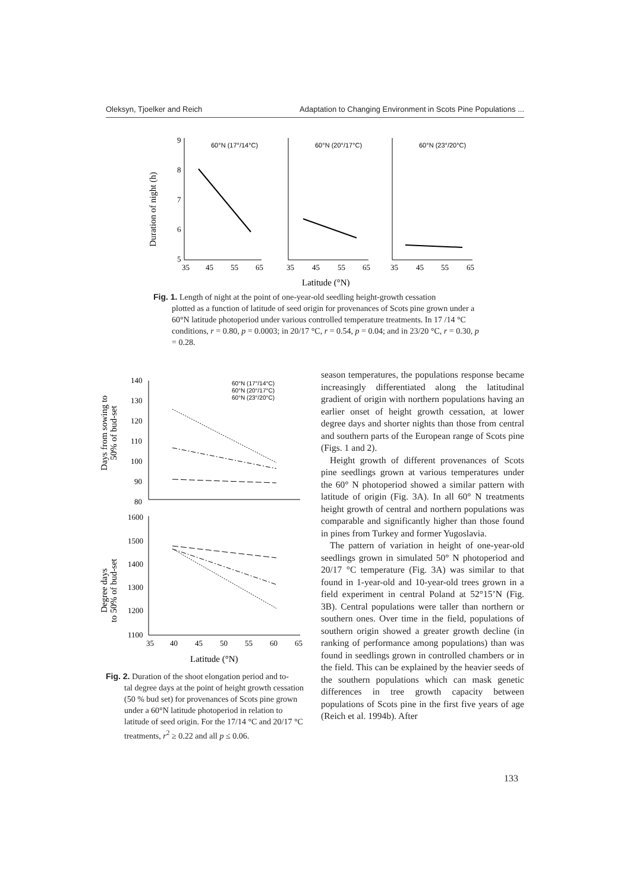Oleksyn, Tjoelker and Reich Adaptation to Changing Environment in Scots Pine Populations ...
Duration of night (h)
9
8
7
6
5
35
45
55
65
60°N (17°/14°C)
35
45
55
65
60°N (20°/17°C)
35
45
55
65
60°N (23°/20°C)
Latitude (°N)
Fig. 1. Length of night at the point of one-year-old seedling height-growth cessation
plotted as a function of latitude of seed origin for provenances of Scots pine grown under a 60°N latitude photoperiod under various controlled temperature treatments. In 17 /14 °C conditions, r = 0.80, p = 0.0003; in 20/17 °C, r = 0.54, p = 0.04; and in 23/20 °C, r = 0.30, p = 0.28.
Days from sowing to
50% of bud-set
140
130
120
110
100
90
80
60°N (17°/14°C)
60°N (20°/17°C)
60°N (23°/20°C)
Degree days
to 50% of bud-set
1600
1500
1400
1300
1200
1100
35
40
45
50
55
60
65
Latitude (°N)
Fig. 2. Duration of the shoot elongation period and to-
tal degree days at the point of height growth cessation (50 % bud set) for provenances of Scots pine grown under a 60°N latitude photoperiod in relation to latitude of seed origin. For the 17/14 °C and 20/17 °C treatments, r<sup>2</sup> ≥ 0.22 and all p ≤ 0.06.
season temperatures, the populations response became increasingly differentiated along the latitudinal gradient of origin with northern populations having an earlier onset of height growth cessation, at lower degree days and shorter nights than those from central and southern parts of the European range of Scots pine (Figs. 1 and 2).
Height growth of different provenances of Scots pine seedlings grown at various temperatures under the 60° N photoperiod showed a similar pattern with latitude of origin (Fig. 3A). In all 60° N treatments height growth of central and northern populations was comparable and significantly higher than those found in pines from Turkey and former Yugoslavia.
The pattern of variation in height of one-year-old seedlings grown in simulated 50° N photoperiod and 20/17 °C temperature (Fig. 3A) was similar to that found in 1-year-old and 10-year-old trees grown in a field experiment in central Poland at 52°15’N (Fig. 3B). Central populations were taller than northern or southern ones. Over time in the field, populations of southern origin showed a greater growth decline (in ranking of performance among populations) than was found in seedlings grown in controlled chambers or in the field. This can be explained by the heavier seeds of the southern populations which can mask genetic differences in tree growth capacity between populations of Scots pine in the first five years of age (Reich et al. 1994b). After
133